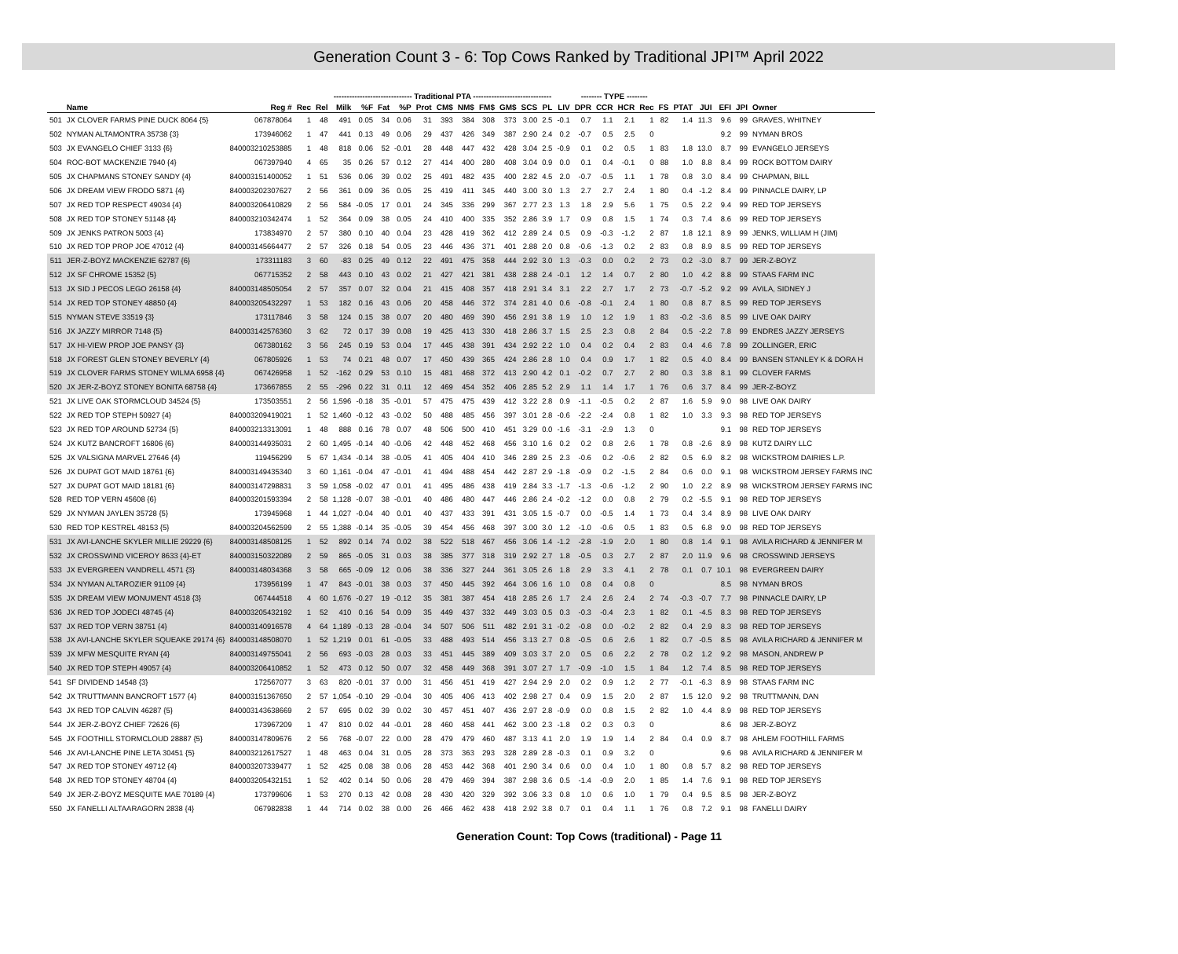Generation Count 3 - 6: Top Cows Ranked by Traditional JPI™ April 2022
| | | | | | ------------------------------ Traditional PTA ------------------------------ | | | | | | | | | | | | -------- TYPE -------- | | | | | | | | | |
| --- | --- | --- | --- | --- | --- | --- | --- | --- | --- | --- | --- | --- | --- | --- | --- | --- | --- | --- | --- | --- | --- | --- | --- | --- | --- | --- |
| | Name | Reg # | Rec | Rel | Milk | %F | Fat | %P | Prot | CM$ | NM$ | FM$ | GM$ | SCS | PL | LIV | DPR | CCR | HCR | Rec | FS | PTAT | JUI | EFI | JPI | Owner |
| 501 | JX CLOVER FARMS PINE DUCK 8064 {5} | 067878064 | 1 | 48 | 491 | 0.05 | 34 | 0.06 | 31 | 393 | 384 | 308 | 373 | 3.00 | 2.5 | -0.1 | 0.7 | 1.1 | 2.1 | 1 | 82 | 1.4 | 11.3 | 9.6 | 99 | GRAVES, WHITNEY |
| 502 | NYMAN ALTAMONTRA 35738 {3} | 173946062 | 1 | 47 | 441 | 0.13 | 49 | 0.06 | 29 | 437 | 426 | 349 | 387 | 2.90 | 2.4 | 0.2 | -0.7 | 0.5 | 2.5 | 0 | | | | 9.2 | 99 | NYMAN BROS |
| 503 | JX EVANGELO CHIEF 3133 {6} | 840003210253885 | 1 | 48 | 818 | 0.06 | 52 | -0.01 | 28 | 448 | 447 | 432 | 428 | 3.04 | 2.5 | -0.9 | 0.1 | 0.2 | 0.5 | 1 | 83 | 1.8 | 13.0 | 8.7 | 99 | EVANGELO JERSEYS |
| 504 | ROC-BOT MACKENZIE 7940 {4} | 067397940 | 4 | 65 | 35 | 0.26 | 57 | 0.12 | 27 | 414 | 400 | 280 | 408 | 3.04 | 0.9 | 0.0 | 0.1 | 0.4 | -0.1 | 0 | 88 | 1.0 | 8.8 | 8.4 | 99 | ROCK BOTTOM DAIRY |
| 505 | JX CHAPMANS STONEY SANDY {4} | 840003151400052 | 1 | 51 | 536 | 0.06 | 39 | 0.02 | 25 | 491 | 482 | 435 | 400 | 2.82 | 4.5 | 2.0 | -0.7 | -0.5 | 1.1 | 1 | 78 | 0.8 | 3.0 | 8.4 | 99 | CHAPMAN, BILL |
| 506 | JX DREAM VIEW FRODO 5871 {4} | 840003202307627 | 2 | 56 | 361 | 0.09 | 36 | 0.05 | 25 | 419 | 411 | 345 | 440 | 3.00 | 3.0 | 1.3 | 2.7 | 2.7 | 2.4 | 1 | 80 | 0.4 | -1.2 | 8.4 | 99 | PINNACLE DAIRY, LP |
| 507 | JX RED TOP RESPECT 49034 {4} | 840003206410829 | 2 | 56 | 584 | -0.05 | 17 | 0.01 | 24 | 345 | 336 | 299 | 367 | 2.77 | 2.3 | 1.3 | 1.8 | 2.9 | 5.6 | 1 | 75 | 0.5 | 2.2 | 9.4 | 99 | RED TOP JERSEYS |
| 508 | JX RED TOP STONEY 51148 {4} | 840003210342474 | 1 | 52 | 364 | 0.09 | 38 | 0.05 | 24 | 410 | 400 | 335 | 352 | 2.86 | 3.9 | 1.7 | 0.9 | 0.8 | 1.5 | 1 | 74 | 0.3 | 7.4 | 8.6 | 99 | RED TOP JERSEYS |
| 509 | JX JENKS PATRON 5003 {4} | 173834970 | 2 | 57 | 380 | 0.10 | 40 | 0.04 | 23 | 428 | 419 | 362 | 412 | 2.89 | 2.4 | 0.5 | 0.9 | -0.3 | -1.2 | 2 | 87 | 1.8 | 12.1 | 8.9 | 99 | JENKS, WILLIAM H (JIM) |
| 510 | JX RED TOP PROP JOE 47012 {4} | 840003145664477 | 2 | 57 | 326 | 0.18 | 54 | 0.05 | 23 | 446 | 436 | 371 | 401 | 2.88 | 2.0 | 0.8 | -0.6 | -1.3 | 0.2 | 2 | 83 | 0.8 | 8.9 | 8.5 | 99 | RED TOP JERSEYS |
| 511 | JER-Z-BOYZ MACKENZIE 62787 {6} | 173311183 | 3 | 60 | -83 | 0.25 | 49 | 0.12 | 22 | 491 | 475 | 358 | 444 | 2.92 | 3.0 | 1.3 | -0.3 | 0.0 | 0.2 | 2 | 73 | 0.2 | -3.0 | 8.7 | 99 | JER-Z-BOYZ |
| 512 | JX SF CHROME 15352 {5} | 067715352 | 2 | 58 | 443 | 0.10 | 43 | 0.02 | 21 | 427 | 421 | 381 | 438 | 2.88 | 2.4 | -0.1 | 1.2 | 1.4 | 0.7 | 2 | 80 | 1.0 | 4.2 | 8.8 | 99 | STAAS FARM INC |
| 513 | JX SID J PECOS LEGO 26158 {4} | 840003148505054 | 2 | 57 | 357 | 0.07 | 32 | 0.04 | 21 | 415 | 408 | 357 | 418 | 2.91 | 3.4 | 3.1 | 2.2 | 2.7 | 1.7 | 2 | 73 | -0.7 | -5.2 | 9.2 | 99 | AVILA, SIDNEY J |
| 514 | JX RED TOP STONEY 48850 {4} | 840003205432297 | 1 | 53 | 182 | 0.16 | 43 | 0.06 | 20 | 458 | 446 | 372 | 374 | 2.81 | 4.0 | 0.6 | -0.8 | -0.1 | 2.4 | 1 | 80 | 0.8 | 8.7 | 8.5 | 99 | RED TOP JERSEYS |
| 515 | NYMAN STEVE 33519 {3} | 173117846 | 3 | 58 | 124 | 0.15 | 38 | 0.07 | 20 | 480 | 469 | 390 | 456 | 2.91 | 3.8 | 1.9 | 1.0 | 1.2 | 1.9 | 1 | 83 | -0.2 | -3.6 | 8.5 | 99 | LIVE OAK DAIRY |
| 516 | JX JAZZY MIRROR 7148 {5} | 840003142576360 | 3 | 62 | 72 | 0.17 | 39 | 0.08 | 19 | 425 | 413 | 330 | 418 | 2.86 | 3.7 | 1.5 | 2.5 | 2.3 | 0.8 | 2 | 84 | 0.5 | -2.2 | 7.8 | 99 | ENDRES JAZZY JERSEYS |
| 517 | JX HI-VIEW PROP JOE PANSY {3} | 067380162 | 3 | 56 | 245 | 0.19 | 53 | 0.04 | 17 | 445 | 438 | 391 | 434 | 2.92 | 2.2 | 1.0 | 0.4 | 0.2 | 0.4 | 2 | 83 | 0.4 | 4.6 | 7.8 | 99 | ZOLLINGER, ERIC |
| 518 | JX FOREST GLEN STONEY BEVERLY {4} | 067805926 | 1 | 53 | 74 | 0.21 | 48 | 0.07 | 17 | 450 | 439 | 365 | 424 | 2.86 | 2.8 | 1.0 | 0.4 | 0.9 | 1.7 | 1 | 82 | 0.5 | 4.0 | 8.4 | 99 | BANSEN STANLEY K & DORA H |
| 519 | JX CLOVER FARMS STONEY WILMA 6958 {4} | 067426958 | 1 | 52 | -162 | 0.29 | 53 | 0.10 | 15 | 481 | 468 | 372 | 413 | 2.90 | 4.2 | 0.1 | -0.2 | 0.7 | 2.7 | 2 | 80 | 0.3 | 3.8 | 8.1 | 99 | CLOVER FARMS |
| 520 | JX JER-Z-BOYZ STONEY BONITA 68758 {4} | 173667855 | 2 | 55 | -296 | 0.22 | 31 | 0.11 | 12 | 469 | 454 | 352 | 406 | 2.85 | 5.2 | 2.9 | 1.1 | 1.4 | 1.7 | 1 | 76 | 0.6 | 3.7 | 8.4 | 99 | JER-Z-BOYZ |
| 521 | JX LIVE OAK STORMCLOUD 34524 {5} | 173503551 | 2 | 56 | 1,596 | -0.18 | 35 | -0.01 | 57 | 475 | 475 | 439 | 412 | 3.22 | 2.8 | 0.9 | -1.1 | -0.5 | 0.2 | 2 | 87 | 1.6 | 5.9 | 9.0 | 98 | LIVE OAK DAIRY |
| 522 | JX RED TOP STEPH 50927 {4} | 840003209419021 | 1 | 52 | 1,460 | -0.12 | 43 | -0.02 | 50 | 488 | 485 | 456 | 397 | 3.01 | 2.8 | -0.6 | -2.2 | -2.4 | 0.8 | 1 | 82 | 1.0 | 3.3 | 9.3 | 98 | RED TOP JERSEYS |
| 523 | JX RED TOP AROUND 52734 {5} | 840003213313091 | 1 | 48 | 888 | 0.16 | 78 | 0.07 | 48 | 506 | 500 | 410 | 451 | 3.29 | 0.0 | -1.6 | -3.1 | -2.9 | 1.3 | 0 | | | | 9.1 | 98 | RED TOP JERSEYS |
| 524 | JX KUTZ BANCROFT 16806 {6} | 840003144935031 | 2 | 60 | 1,495 | -0.14 | 40 | -0.06 | 42 | 448 | 452 | 468 | 456 | 3.10 | 1.6 | 0.2 | 0.2 | 0.8 | 2.6 | 1 | 78 | 0.8 | -2.6 | 8.9 | 98 | KUTZ DAIRY LLC |
| 525 | JX VALSIGNA MARVEL 27646 {4} | 119456299 | 5 | 67 | 1,434 | -0.14 | 38 | -0.05 | 41 | 405 | 404 | 410 | 346 | 2.89 | 2.5 | 2.3 | -0.6 | 0.2 | -0.6 | 2 | 82 | 0.5 | 6.9 | 8.2 | 98 | WICKSTROM DAIRIES L.P. |
| 526 | JX DUPAT GOT MAID 18761 {6} | 840003149435340 | 3 | 60 | 1,161 | -0.04 | 47 | -0.01 | 41 | 494 | 488 | 454 | 442 | 2.87 | 2.9 | -1.8 | -0.9 | 0.2 | -1.5 | 2 | 84 | 0.6 | 0.0 | 9.1 | 98 | WICKSTROM JERSEY FARMS INC |
| 527 | JX DUPAT GOT MAID 18181 {6} | 840003147298831 | 3 | 59 | 1,058 | -0.02 | 47 | 0.01 | 41 | 495 | 486 | 438 | 419 | 2.84 | 3.3 | -1.7 | -1.3 | -0.6 | -1.2 | 2 | 90 | 1.0 | 2.2 | 8.9 | 98 | WICKSTROM JERSEY FARMS INC |
| 528 | RED TOP VERN 45608 {6} | 840003201593394 | 2 | 58 | 1,128 | -0.07 | 38 | -0.01 | 40 | 486 | 480 | 447 | 446 | 2.86 | 2.4 | -0.2 | -1.2 | 0.0 | 0.8 | 2 | 79 | 0.2 | -5.5 | 9.1 | 98 | RED TOP JERSEYS |
| 529 | JX NYMAN JAYLEN 35728 {5} | 173945968 | 1 | 44 | 1,027 | -0.04 | 40 | 0.01 | 40 | 437 | 433 | 391 | 431 | 3.05 | 1.5 | -0.7 | 0.0 | -0.5 | 1.4 | 1 | 73 | 0.4 | 3.4 | 8.9 | 98 | LIVE OAK DAIRY |
| 530 | RED TOP KESTREL 48153 {5} | 840003204562599 | 2 | 55 | 1,388 | -0.14 | 35 | -0.05 | 39 | 454 | 456 | 468 | 397 | 3.00 | 3.0 | 1.2 | -1.0 | -0.6 | 0.5 | 1 | 83 | 0.5 | 6.8 | 9.0 | 98 | RED TOP JERSEYS |
| 531 | JX AVI-LANCHE SKYLER MILLIE 29229 {6} | 840003148508125 | 1 | 52 | 892 | 0.14 | 74 | 0.02 | 38 | 522 | 518 | 467 | 456 | 3.06 | 1.4 | -1.2 | -2.8 | -1.9 | 2.0 | 1 | 80 | 0.8 | 1.4 | 9.1 | 98 | AVILA RICHARD & JENNIFER M |
| 532 | JX CROSSWIND VICEROY 8633 {4}-ET | 840003150322089 | 2 | 59 | 865 | -0.05 | 31 | 0.03 | 38 | 385 | 377 | 318 | 319 | 2.92 | 2.7 | 1.8 | -0.5 | 0.3 | 2.7 | 2 | 87 | 2.0 | 11.9 | 9.6 | 98 | CROSSWIND JERSEYS |
| 533 | JX EVERGREEN VANDRELL 4571 {3} | 840003148034368 | 3 | 58 | 665 | -0.09 | 12 | 0.06 | 38 | 336 | 327 | 244 | 361 | 3.05 | 2.6 | 1.8 | 2.9 | 3.3 | 4.1 | 2 | 78 | 0.1 | 0.7 | 10.1 | 98 | EVERGREEN DAIRY |
| 534 | JX NYMAN ALTAROZIER 91109 {4} | 173956199 | 1 | 47 | 843 | -0.01 | 38 | 0.03 | 37 | 450 | 445 | 392 | 464 | 3.06 | 1.6 | 1.0 | 0.8 | 0.4 | 0.8 | 0 | | | | 8.5 | 98 | NYMAN BROS |
| 535 | JX DREAM VIEW MONUMENT 4518 {3} | 067444518 | 4 | 60 | 1,676 | -0.27 | 19 | -0.12 | 35 | 381 | 387 | 454 | 418 | 2.85 | 2.6 | 1.7 | 2.4 | 2.6 | 2.4 | 2 | 74 | -0.3 | -0.7 | 7.7 | 98 | PINNACLE DAIRY, LP |
| 536 | JX RED TOP JODECI 48745 {4} | 840003205432192 | 1 | 52 | 410 | 0.16 | 54 | 0.09 | 35 | 449 | 437 | 332 | 449 | 3.03 | 0.5 | 0.3 | -0.3 | -0.4 | 2.3 | 1 | 82 | 0.1 | -4.5 | 8.3 | 98 | RED TOP JERSEYS |
| 537 | JX RED TOP VERN 38751 {4} | 840003140916578 | 4 | 64 | 1,189 | -0.13 | 28 | -0.04 | 34 | 507 | 506 | 511 | 482 | 2.91 | 3.1 | -0.2 | -0.8 | 0.0 | -0.2 | 2 | 82 | 0.4 | 2.9 | 8.3 | 98 | RED TOP JERSEYS |
| 538 | JX AVI-LANCHE SKYLER SQUEAKE 29174 {6} | 840003148508070 | 1 | 52 | 1,219 | 0.01 | 61 | -0.05 | 33 | 488 | 493 | 514 | 456 | 3.13 | 2.7 | 0.8 | -0.5 | 0.6 | 2.6 | 1 | 82 | 0.7 | -0.5 | 8.5 | 98 | AVILA RICHARD & JENNIFER M |
| 539 | JX MFW MESQUITE RYAN {4} | 840003149755041 | 2 | 56 | 693 | -0.03 | 28 | 0.03 | 33 | 451 | 445 | 389 | 409 | 3.03 | 3.7 | 2.0 | 0.5 | 0.6 | 2.2 | 2 | 78 | 0.2 | 1.2 | 9.2 | 98 | MASON, ANDREW P |
| 540 | JX RED TOP STEPH 49057 {4} | 840003206410852 | 1 | 52 | 473 | 0.12 | 50 | 0.07 | 32 | 458 | 449 | 368 | 391 | 3.07 | 2.7 | 1.7 | -0.9 | -1.0 | 1.5 | 1 | 84 | 1.2 | 7.4 | 8.5 | 98 | RED TOP JERSEYS |
| 541 | SF DIVIDEND 14548 {3} | 172567077 | 3 | 63 | 820 | -0.01 | 37 | 0.00 | 31 | 456 | 451 | 419 | 427 | 2.94 | 2.9 | 2.0 | 0.2 | 0.9 | 1.2 | 2 | 77 | -0.1 | -6.3 | 8.9 | 98 | STAAS FARM INC |
| 542 | JX TRUTTMANN BANCROFT 1577 {4} | 840003151367650 | 2 | 57 | 1,054 | -0.10 | 29 | -0.04 | 30 | 405 | 406 | 413 | 402 | 2.98 | 2.7 | 0.4 | 0.9 | 1.5 | 2.0 | 2 | 87 | 1.5 | 12.0 | 9.2 | 98 | TRUTTMANN, DAN |
| 543 | JX RED TOP CALVIN 46287 {5} | 840003143638669 | 2 | 57 | 695 | 0.02 | 39 | 0.02 | 30 | 457 | 451 | 407 | 436 | 2.97 | 2.8 | -0.9 | 0.0 | 0.8 | 1.5 | 2 | 82 | 1.0 | 4.4 | 8.9 | 98 | RED TOP JERSEYS |
| 544 | JX JER-Z-BOYZ CHIEF 72626 {6} | 173967209 | 1 | 47 | 810 | 0.02 | 44 | -0.01 | 28 | 460 | 458 | 441 | 462 | 3.00 | 2.3 | -1.8 | 0.2 | 0.3 | 0.3 | 0 | | | | 8.6 | 98 | JER-Z-BOYZ |
| 545 | JX FOOTHILL STORMCLOUD 28887 {5} | 840003147809676 | 2 | 56 | 768 | -0.07 | 22 | 0.00 | 28 | 479 | 479 | 460 | 487 | 3.13 | 4.1 | 2.0 | 1.9 | 1.9 | 1.4 | 2 | 84 | 0.4 | 0.9 | 8.7 | 98 | AHLEM FOOTHILL FARMS |
| 546 | JX AVI-LANCHE PINE LETA 30451 {5} | 840003212617527 | 1 | 48 | 463 | 0.04 | 31 | 0.05 | 28 | 373 | 363 | 293 | 328 | 2.89 | 2.8 | -0.3 | 0.1 | 0.9 | 3.2 | 0 | | | | 9.6 | 98 | AVILA RICHARD & JENNIFER M |
| 547 | JX RED TOP STONEY 49712 {4} | 840003207339477 | 1 | 52 | 425 | 0.08 | 38 | 0.06 | 28 | 453 | 442 | 368 | 401 | 2.90 | 3.4 | 0.6 | 0.0 | 0.4 | 1.0 | 1 | 80 | 0.8 | 5.7 | 8.2 | 98 | RED TOP JERSEYS |
| 548 | JX RED TOP STONEY 48704 {4} | 840003205432151 | 1 | 52 | 402 | 0.14 | 50 | 0.06 | 28 | 479 | 469 | 394 | 387 | 2.98 | 3.6 | 0.5 | -1.4 | -0.9 | 2.0 | 1 | 85 | 1.4 | 7.6 | 9.1 | 98 | RED TOP JERSEYS |
| 549 | JX JER-Z-BOYZ MESQUITE MAE 70189 {4} | 173799606 | 1 | 53 | 270 | 0.13 | 42 | 0.08 | 28 | 430 | 420 | 329 | 392 | 3.06 | 3.3 | 0.8 | 1.0 | 0.6 | 1.0 | 1 | 79 | 0.4 | 9.5 | 8.5 | 98 | JER-Z-BOYZ |
| 550 | JX FANELLI ALTAARAGORN 2838 {4} | 067982838 | 1 | 44 | 714 | 0.02 | 38 | 0.00 | 26 | 466 | 462 | 438 | 418 | 2.92 | 3.8 | 0.7 | 0.1 | 0.4 | 1.1 | 1 | 76 | 0.8 | 7.2 | 9.1 | 98 | FANELLI DAIRY |
Generation Count: Top Cows (traditional) - Page 11